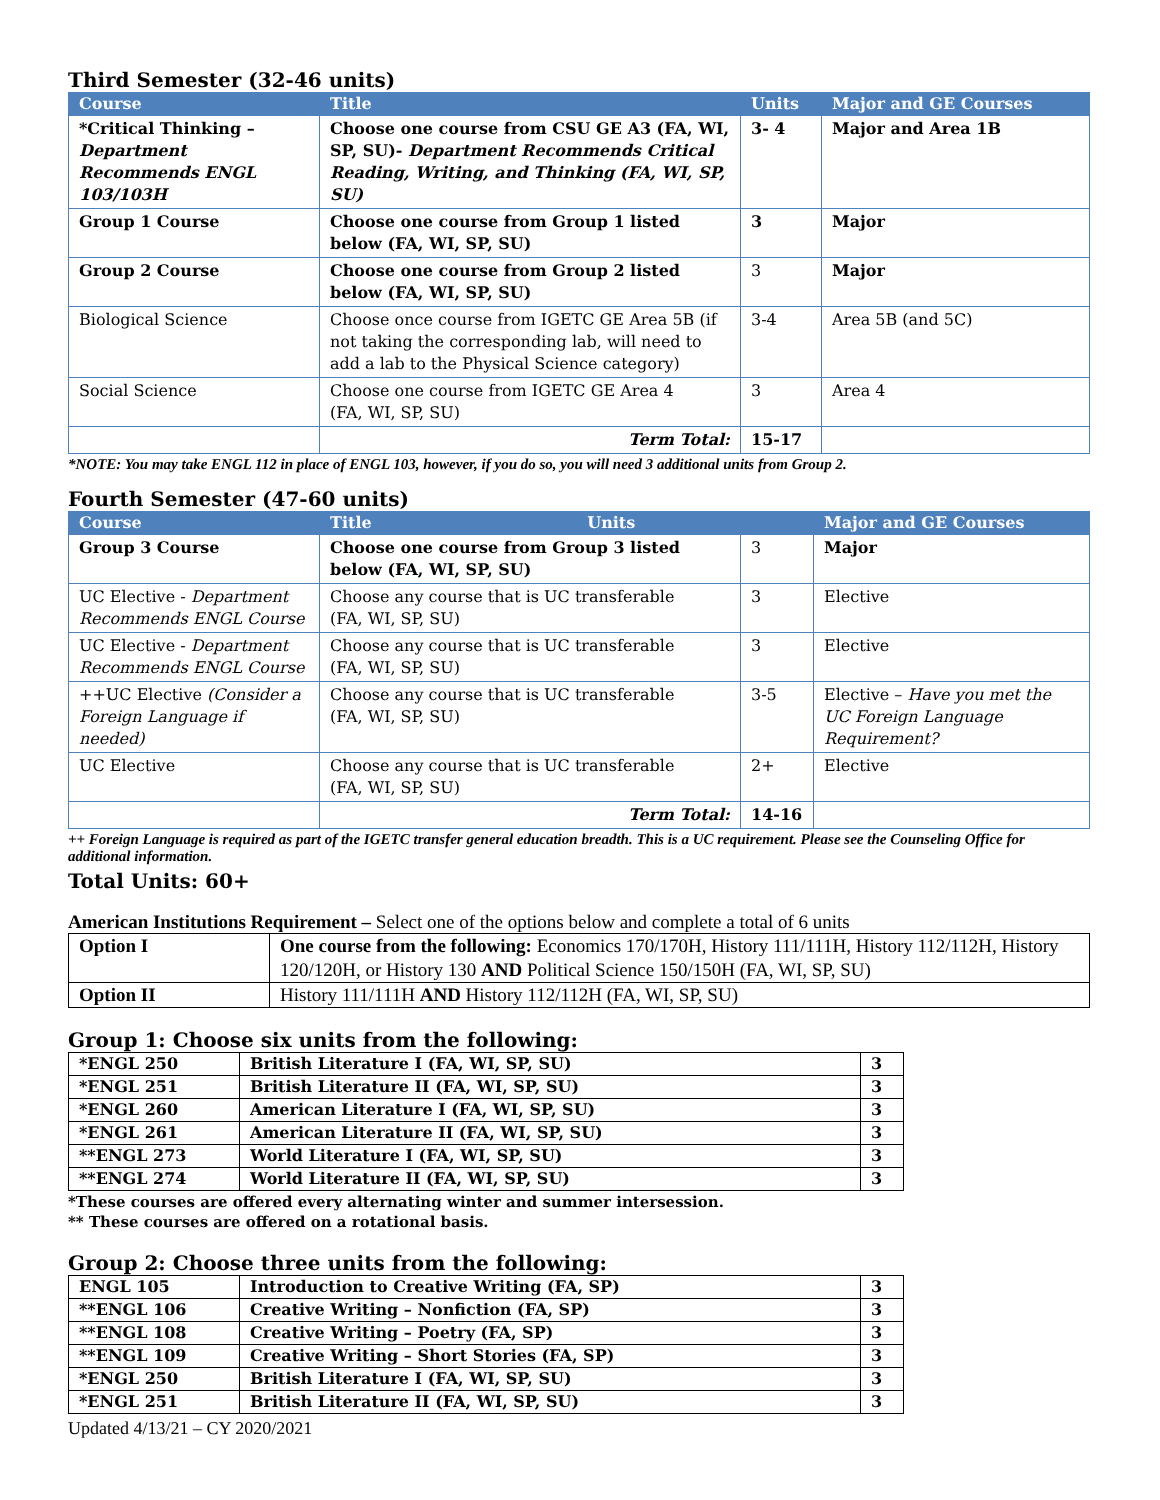Third Semester (32-46 units)
| Course | Title | Units | Major and GE Courses |
| --- | --- | --- | --- |
| *Critical Thinking – Department Recommends ENGL 103/103H | Choose one course from CSU GE A3 (FA, WI, SP, SU)- Department Recommends Critical Reading, Writing, and Thinking (FA, WI, SP, SU) | 3- 4 | Major and Area 1B |
| Group 1 Course | Choose one course from Group 1 listed below (FA, WI, SP, SU) | 3 | Major |
| Group 2 Course | Choose one course from Group 2 listed below (FA, WI, SP, SU) | 3 | Major |
| Biological Science | Choose once course from IGETC GE Area 5B (if not taking the corresponding lab, will need to add a lab to the Physical Science category) | 3-4 | Area 5B (and 5C) |
| Social Science | Choose one course from IGETC GE Area 4 (FA, WI, SP, SU) | 3 | Area 4 |
| | Term Total: | 15-17 | |
*NOTE: You may take ENGL 112 in place of ENGL 103, however, if you do so, you will need 3 additional units from Group 2.
Fourth Semester (47-60 units)
| Course | Title Units | | Major and GE Courses |
| --- | --- | --- | --- |
| Group 3 Course | Choose one course from Group 3 listed below (FA, WI, SP, SU) | 3 | Major |
| UC Elective - Department Recommends ENGL Course | Choose any course that is UC transferable (FA, WI, SP, SU) | 3 | Elective |
| UC Elective - Department Recommends ENGL Course | Choose any course that is UC transferable (FA, WI, SP, SU) | 3 | Elective |
| ++UC Elective (Consider a Foreign Language if needed) | Choose any course that is UC transferable (FA, WI, SP, SU) | 3-5 | Elective – Have you met the UC Foreign Language Requirement? |
| UC Elective | Choose any course that is UC transferable (FA, WI, SP, SU) | 2+ | Elective |
| | Term Total: | 14-16 | |
++ Foreign Language is required as part of the IGETC transfer general education breadth. This is a UC requirement. Please see the Counseling Office for additional information.
Total Units: 60+
American Institutions Requirement – Select one of the options below and complete a total of 6 units
| Option I | One course from the following: Economics 170/170H, History 111/111H, History 112/112H, History 120/120H, or History 130 AND Political Science 150/150H (FA, WI, SP, SU) |
| Option II | History 111/111H AND History 112/112H (FA, WI, SP, SU) |
Group 1: Choose six units from the following:
| *ENGL 250 | British Literature I (FA, WI, SP, SU) | 3 |
| *ENGL 251 | British Literature II (FA, WI, SP, SU) | 3 |
| *ENGL 260 | American Literature I (FA, WI, SP, SU) | 3 |
| *ENGL 261 | American Literature II (FA, WI, SP, SU) | 3 |
| **ENGL 273 | World Literature I (FA, WI, SP, SU) | 3 |
| **ENGL 274 | World Literature II (FA, WI, SP, SU) | 3 |
*These courses are offered every alternating winter and summer intersession.
** These courses are offered on a rotational basis.
Group 2: Choose three units from the following:
| ENGL 105 | Introduction to Creative Writing (FA, SP) | 3 |
| **ENGL 106 | Creative Writing – Nonfiction (FA, SP) | 3 |
| **ENGL 108 | Creative Writing – Poetry (FA, SP) | 3 |
| **ENGL 109 | Creative Writing – Short Stories (FA, SP) | 3 |
| *ENGL 250 | British Literature I (FA, WI, SP, SU) | 3 |
| *ENGL 251 | British Literature II (FA, WI, SP, SU) | 3 |
Updated 4/13/21 – CY 2020/2021